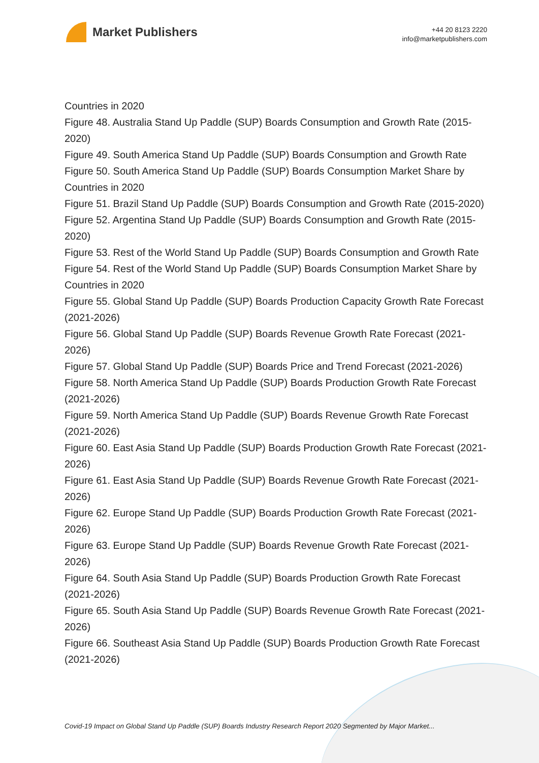Market Publishers
+44 20 8123 2220
info@marketpublishers.com
Countries in 2020
Figure 48. Australia Stand Up Paddle (SUP) Boards Consumption and Growth Rate (2015-2020)
Figure 49. South America Stand Up Paddle (SUP) Boards Consumption and Growth Rate
Figure 50. South America Stand Up Paddle (SUP) Boards Consumption Market Share by Countries in 2020
Figure 51. Brazil Stand Up Paddle (SUP) Boards Consumption and Growth Rate (2015-2020)
Figure 52. Argentina Stand Up Paddle (SUP) Boards Consumption and Growth Rate (2015-2020)
Figure 53. Rest of the World Stand Up Paddle (SUP) Boards Consumption and Growth Rate
Figure 54. Rest of the World Stand Up Paddle (SUP) Boards Consumption Market Share by Countries in 2020
Figure 55. Global Stand Up Paddle (SUP) Boards Production Capacity Growth Rate Forecast (2021-2026)
Figure 56. Global Stand Up Paddle (SUP) Boards Revenue Growth Rate Forecast (2021-2026)
Figure 57. Global Stand Up Paddle (SUP) Boards Price and Trend Forecast (2021-2026)
Figure 58. North America Stand Up Paddle (SUP) Boards Production Growth Rate Forecast (2021-2026)
Figure 59. North America Stand Up Paddle (SUP) Boards Revenue Growth Rate Forecast (2021-2026)
Figure 60. East Asia Stand Up Paddle (SUP) Boards Production Growth Rate Forecast (2021-2026)
Figure 61. East Asia Stand Up Paddle (SUP) Boards Revenue Growth Rate Forecast (2021-2026)
Figure 62. Europe Stand Up Paddle (SUP) Boards Production Growth Rate Forecast (2021-2026)
Figure 63. Europe Stand Up Paddle (SUP) Boards Revenue Growth Rate Forecast (2021-2026)
Figure 64. South Asia Stand Up Paddle (SUP) Boards Production Growth Rate Forecast (2021-2026)
Figure 65. South Asia Stand Up Paddle (SUP) Boards Revenue Growth Rate Forecast (2021-2026)
Figure 66. Southeast Asia Stand Up Paddle (SUP) Boards Production Growth Rate Forecast (2021-2026)
Covid-19 Impact on Global Stand Up Paddle (SUP) Boards Industry Research Report 2020 Segmented by Major Market...